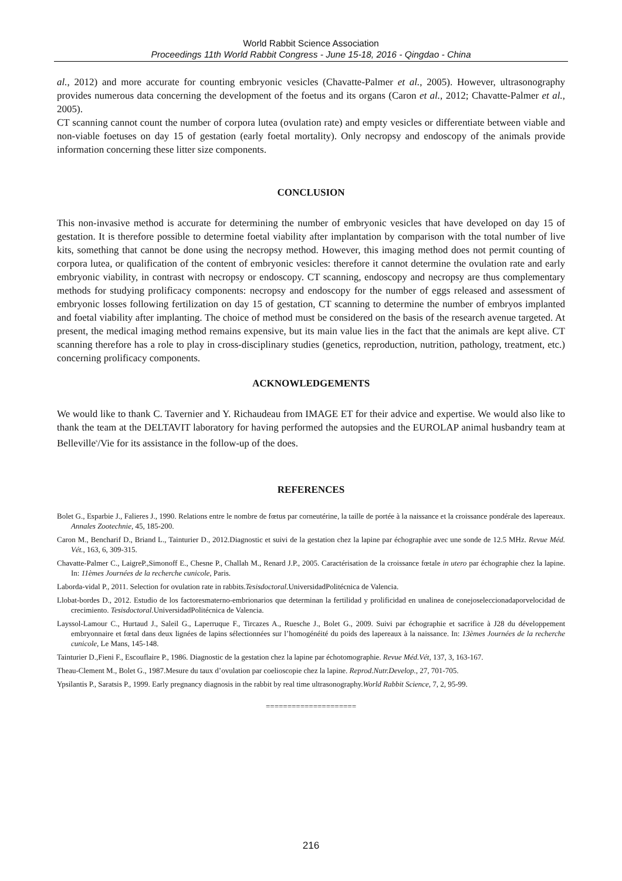World Rabbit Science Association
Proceedings 11th World Rabbit Congress - June 15-18, 2016 - Qingdao - China
al., 2012) and more accurate for counting embryonic vesicles (Chavatte-Palmer et al., 2005). However, ultrasonography provides numerous data concerning the development of the foetus and its organs (Caron et al., 2012; Chavatte-Palmer et al., 2005).
CT scanning cannot count the number of corpora lutea (ovulation rate) and empty vesicles or differentiate between viable and non-viable foetuses on day 15 of gestation (early foetal mortality). Only necropsy and endoscopy of the animals provide information concerning these litter size components.
CONCLUSION
This non-invasive method is accurate for determining the number of embryonic vesicles that have developed on day 15 of gestation. It is therefore possible to determine foetal viability after implantation by comparison with the total number of live kits, something that cannot be done using the necropsy method. However, this imaging method does not permit counting of corpora lutea, or qualification of the content of embryonic vesicles: therefore it cannot determine the ovulation rate and early embryonic viability, in contrast with necropsy or endoscopy. CT scanning, endoscopy and necropsy are thus complementary methods for studying prolificacy components: necropsy and endoscopy for the number of eggs released and assessment of embryonic losses following fertilization on day 15 of gestation, CT scanning to determine the number of embryos implanted and foetal viability after implanting. The choice of method must be considered on the basis of the research avenue targeted. At present, the medical imaging method remains expensive, but its main value lies in the fact that the animals are kept alive. CT scanning therefore has a role to play in cross-disciplinary studies (genetics, reproduction, nutrition, pathology, treatment, etc.) concerning prolificacy components.
ACKNOWLEDGEMENTS
We would like to thank C. Tavernier and Y. Richaudeau from IMAGE ET for their advice and expertise. We would also like to thank the team at the DELTAVIT laboratory for having performed the autopsies and the EUROLAP animal husbandry team at Belleville<sup>s</sup>/Vie for its assistance in the follow-up of the does.
REFERENCES
Bolet G., Esparbie J., Falieres J., 1990. Relations entre le nombre de fœtus par corneutérine, la taille de portée à la naissance et la croissance pondérale des lapereaux. Annales Zootechnie, 45, 185-200.
Caron M., Bencharif D., Briand L., Tainturier D., 2012.Diagnostic et suivi de la gestation chez la lapine par échographie avec une sonde de 12.5 MHz. Revue Méd. Vét., 163, 6, 309-315.
Chavatte-Palmer C., LaigreP.,Simonoff E., Chesne P., Challah M., Renard J.P., 2005. Caractérisation de la croissance fœtale in utero par échographie chez la lapine. In: 11èmes Journées de la recherche cunicole, Paris.
Laborda-vidal P., 2011. Selection for ovulation rate in rabbits.Tesisdoctoral. UniversidadPolitécnica de Valencia.
Llobat-bordes D., 2012. Estudio de los factoresmaterno-embrionarios que determinan la fertilidad y prolificidad en unalinea de conejoseleccionadaporvelocidad de crecimiento. Tesisdoctoral. UniversidadPolitécnica de Valencia.
Layssol-Lamour C., Hurtaud J., Saleil G., Laperruque F., Tircazes A., Ruesche J., Bolet G., 2009. Suivi par échographie et sacrifice à J28 du développement embryonnaire et fœtal dans deux lignées de lapins sélectionnées sur l’homogénéité du poids des lapereaux à la naissance. In: 13èmes Journées de la recherche cunicole, Le Mans, 145-148.
Tainturier D.,Fieni F., Escouflaire P., 1986. Diagnostic de la gestation chez la lapine par échotomographie. Revue Méd.Vét, 137, 3, 163-167.
Theau-Clement M., Bolet G., 1987.Mesure du taux d’ovulation par coelioscopie chez la lapine. Reprod.Nutr.Develop., 27, 701-705.
Ypsilantis P., Saratsis P., 1999. Early pregnancy diagnosis in the rabbit by real time ultrasonography.World Rabbit Science, 7, 2, 95-99.
=====================
216